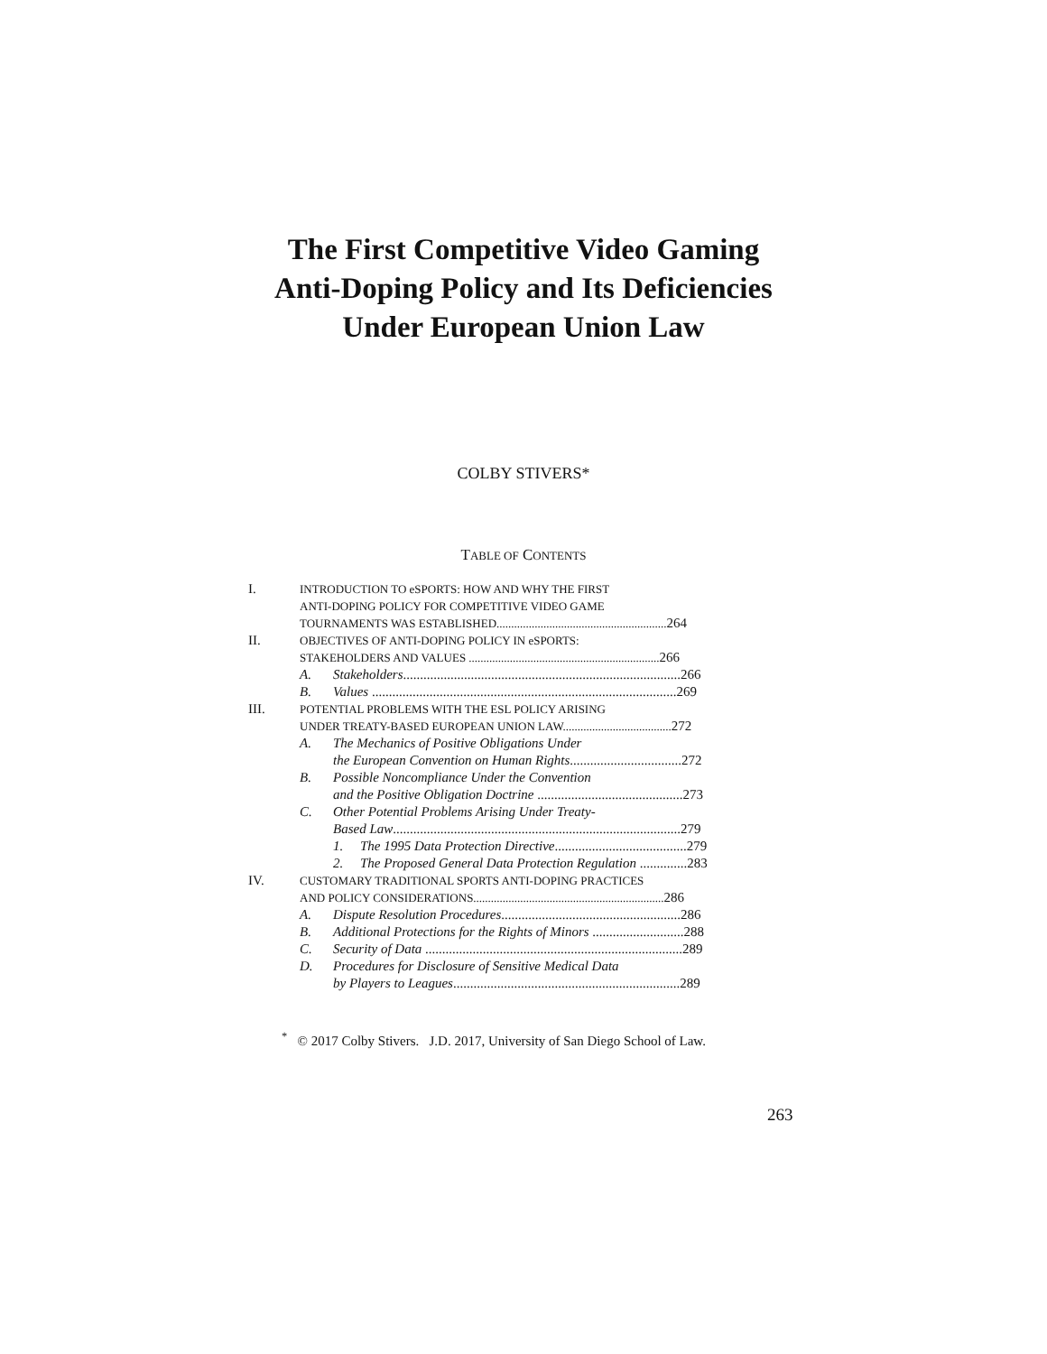The First Competitive Video Gaming
Anti-Doping Policy and Its Deficiencies
Under European Union Law
COLBY STIVERS*
TABLE OF CONTENTS
I. INTRODUCTION TO eSPORTS: HOW AND WHY THE FIRST
ANTI-DOPING POLICY FOR COMPETITIVE VIDEO GAME
TOURNAMENTS WAS ESTABLISHED..........................................................264
II. OBJECTIVES OF ANTI-DOPING POLICY IN eSPORTS:
STAKEHOLDERS AND VALUES .................................................................266
A. Stakeholders..................................................................................266
B. Values ..........................................................................................269
III. POTENTIAL PROBLEMS WITH THE ESL POLICY ARISING
UNDER TREATY-BASED EUROPEAN UNION LAW.....................................272
A. The Mechanics of Positive Obligations Under
the European Convention on Human Rights.................................272
B. Possible Noncompliance Under the Convention
and the Positive Obligation Doctrine ...........................................273
C. Other Potential Problems Arising Under Treaty-
Based Law.....................................................................................279
1. The 1995 Data Protection Directive.......................................279
2. The Proposed General Data Protection Regulation ..............283
IV. CUSTOMARY TRADITIONAL SPORTS ANTI-DOPING PRACTICES
AND POLICY CONSIDERATIONS.................................................................286
A. Dispute Resolution Procedures.....................................................286
B. Additional Protections for the Rights of Minors ...........................288
C. Security of Data ............................................................................289
D. Procedures for Disclosure of Sensitive Medical Data
by Players to Leagues...................................................................289
<sup>*</sup> © 2017 Colby Stivers. J.D. 2017, University of San Diego School of Law.
263